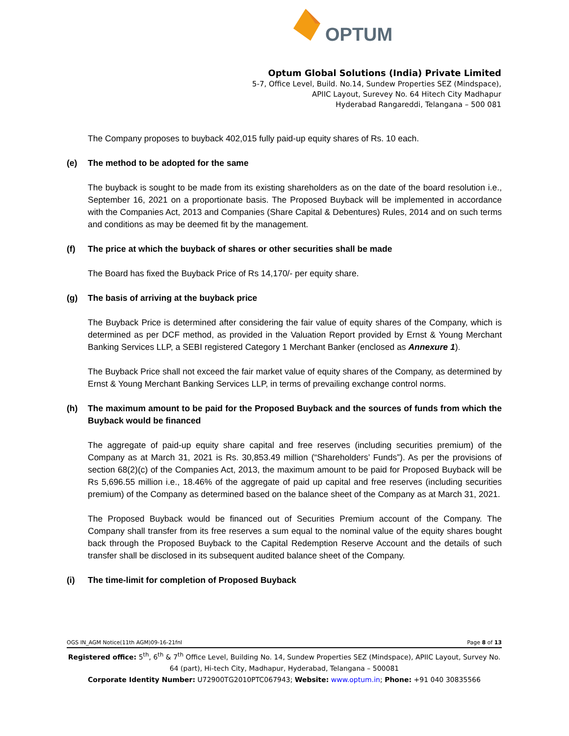OPTUM
Optum Global Solutions (India) Private Limited
5-7, Office Level, Build. No.14, Sundew Properties SEZ (Mindspace),
APIIC Layout, Surevey No. 64 Hitech City Madhapur
Hyderabad Rangareddi, Telangana – 500 081
The Company proposes to buyback 402,015 fully paid-up equity shares of Rs. 10 each.
(e) The method to be adopted for the same
The buyback is sought to be made from its existing shareholders as on the date of the board resolution i.e., September 16, 2021 on a proportionate basis. The Proposed Buyback will be implemented in accordance with the Companies Act, 2013 and Companies (Share Capital & Debentures) Rules, 2014 and on such terms and conditions as may be deemed fit by the management.
(f) The price at which the buyback of shares or other securities shall be made
The Board has fixed the Buyback Price of Rs 14,170/- per equity share.
(g) The basis of arriving at the buyback price
The Buyback Price is determined after considering the fair value of equity shares of the Company, which is determined as per DCF method, as provided in the Valuation Report provided by Ernst & Young Merchant Banking Services LLP, a SEBI registered Category 1 Merchant Banker (enclosed as Annexure 1).
The Buyback Price shall not exceed the fair market value of equity shares of the Company, as determined by Ernst & Young Merchant Banking Services LLP, in terms of prevailing exchange control norms.
(h) The maximum amount to be paid for the Proposed Buyback and the sources of funds from which the Buyback would be financed
The aggregate of paid-up equity share capital and free reserves (including securities premium) of the Company as at March 31, 2021 is Rs. 30,853.49 million (“Shareholders’ Funds”). As per the provisions of section 68(2)(c) of the Companies Act, 2013, the maximum amount to be paid for Proposed Buyback will be Rs 5,696.55 million i.e., 18.46% of the aggregate of paid up capital and free reserves (including securities premium) of the Company as determined based on the balance sheet of the Company as at March 31, 2021.
The Proposed Buyback would be financed out of Securities Premium account of the Company. The Company shall transfer from its free reserves a sum equal to the nominal value of the equity shares bought back through the Proposed Buyback to the Capital Redemption Reserve Account and the details of such transfer shall be disclosed in its subsequent audited balance sheet of the Company.
(i) The time-limit for completion of Proposed Buyback
OGS IN_AGM Notice(11th AGM)09-16-21fnl Page 8 of 13
Registered office: 5<sup>th</sup>, 6<sup>th</sup> & 7<sup>th</sup> Office Level, Building No. 14, Sundew Properties SEZ (Mindspace), APIIC Layout, Survey No. 64 (part), Hi-tech City, Madhapur, Hyderabad, Telangana – 500081
Corporate Identity Number: U72900TG2010PTC067943; Website: www.optum.in; Phone: +91 040 30835566